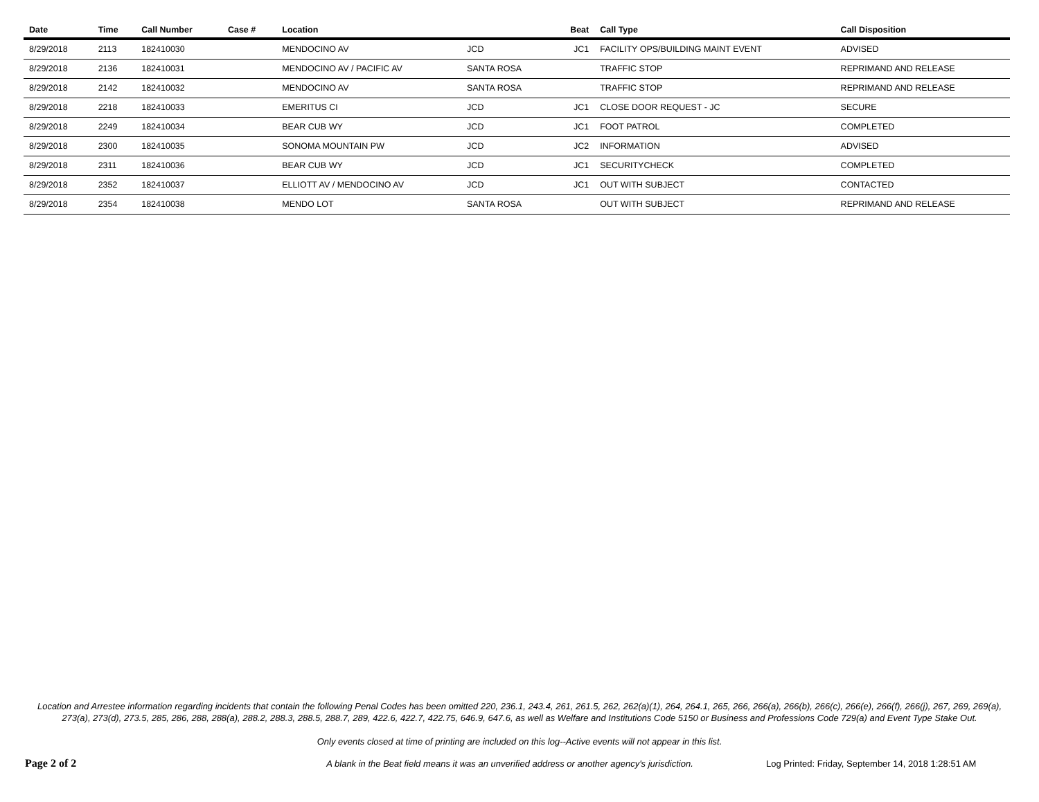| Date | Time | Call Number | Case # | Location | | Beat | Call Type | Call Disposition |
| --- | --- | --- | --- | --- | --- | --- | --- | --- |
| 8/29/2018 | 2113 | 182410030 | | MENDOCINO AV | JCD | JC1 | FACILITY OPS/BUILDING MAINT EVENT | ADVISED |
| 8/29/2018 | 2136 | 182410031 | | MENDOCINO AV / PACIFIC AV | SANTA ROSA | | TRAFFIC STOP | REPRIMAND AND RELEASE |
| 8/29/2018 | 2142 | 182410032 | | MENDOCINO AV | SANTA ROSA | | TRAFFIC STOP | REPRIMAND AND RELEASE |
| 8/29/2018 | 2218 | 182410033 | | EMERITUS CI | JCD | JC1 | CLOSE DOOR REQUEST - JC | SECURE |
| 8/29/2018 | 2249 | 182410034 | | BEAR CUB WY | JCD | JC1 | FOOT PATROL | COMPLETED |
| 8/29/2018 | 2300 | 182410035 | | SONOMA MOUNTAIN PW | JCD | JC2 | INFORMATION | ADVISED |
| 8/29/2018 | 2311 | 182410036 | | BEAR CUB WY | JCD | JC1 | SECURITYCHECK | COMPLETED |
| 8/29/2018 | 2352 | 182410037 | | ELLIOTT AV / MENDOCINO AV | JCD | JC1 | OUT WITH SUBJECT | CONTACTED |
| 8/29/2018 | 2354 | 182410038 | | MENDO LOT | SANTA ROSA | | OUT WITH SUBJECT | REPRIMAND AND RELEASE |
Location and Arrestee information regarding incidents that contain the following Penal Codes has been omitted 220, 236.1, 243.4, 261, 261.5, 262, 262(a)(1), 264, 264.1, 265, 266, 266(a), 266(b), 266(c), 266(e), 266(f), 266(j), 267, 269, 269(a), 273(a), 273(d), 273.5, 285, 286, 288, 288(a), 288.2, 288.3, 288.5, 288.7, 289, 422.6, 422.7, 422.75, 646.9, 647.6, as well as Welfare and Institutions Code 5150 or Business and Professions Code 729(a) and Event Type Stake Out.
Only events closed at time of printing are included on this log--Active events will not appear in this list.
Page 2 of 2 A blank in the Beat field means it was an unverified address or another agency's jurisdiction. Log Printed: Friday, September 14, 2018 1:28:51 AM